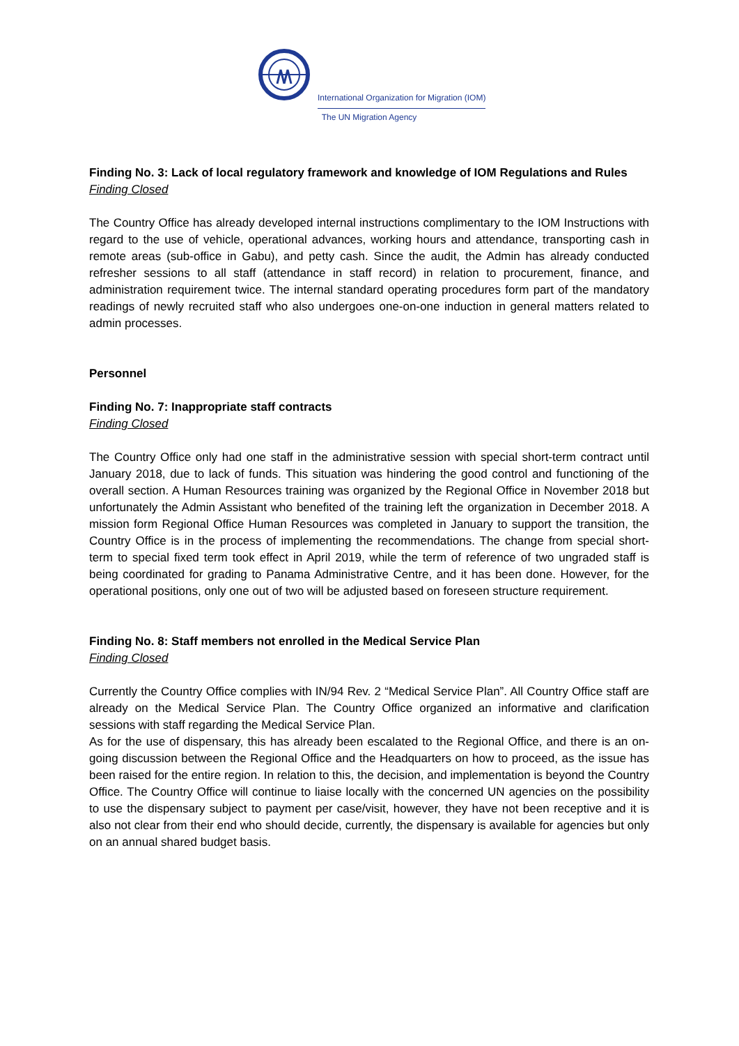International Organization for Migration (IOM)
The UN Migration Agency
Finding No. 3: Lack of local regulatory framework and knowledge of IOM Regulations and Rules
Finding Closed
The Country Office has already developed internal instructions complimentary to the IOM Instructions with regard to the use of vehicle, operational advances, working hours and attendance, transporting cash in remote areas (sub-office in Gabu), and petty cash. Since the audit, the Admin has already conducted refresher sessions to all staff (attendance in staff record) in relation to procurement, finance, and administration requirement twice. The internal standard operating procedures form part of the mandatory readings of newly recruited staff who also undergoes one-on-one induction in general matters related to admin processes.
Personnel
Finding No. 7: Inappropriate staff contracts
Finding Closed
The Country Office only had one staff in the administrative session with special short-term contract until January 2018, due to lack of funds. This situation was hindering the good control and functioning of the overall section. A Human Resources training was organized by the Regional Office in November 2018 but unfortunately the Admin Assistant who benefited of the training left the organization in December 2018. A mission form Regional Office Human Resources was completed in January to support the transition, the Country Office is in the process of implementing the recommendations. The change from special short-term to special fixed term took effect in April 2019, while the term of reference of two ungraded staff is being coordinated for grading to Panama Administrative Centre, and it has been done. However, for the operational positions, only one out of two will be adjusted based on foreseen structure requirement.
Finding No. 8: Staff members not enrolled in the Medical Service Plan
Finding Closed
Currently the Country Office complies with IN/94 Rev. 2 “Medical Service Plan”. All Country Office staff are already on the Medical Service Plan. The Country Office organized an informative and clarification sessions with staff regarding the Medical Service Plan.
As for the use of dispensary, this has already been escalated to the Regional Office, and there is an on-going discussion between the Regional Office and the Headquarters on how to proceed, as the issue has been raised for the entire region. In relation to this, the decision, and implementation is beyond the Country Office. The Country Office will continue to liaise locally with the concerned UN agencies on the possibility to use the dispensary subject to payment per case/visit, however, they have not been receptive and it is also not clear from their end who should decide, currently, the dispensary is available for agencies but only on an annual shared budget basis.